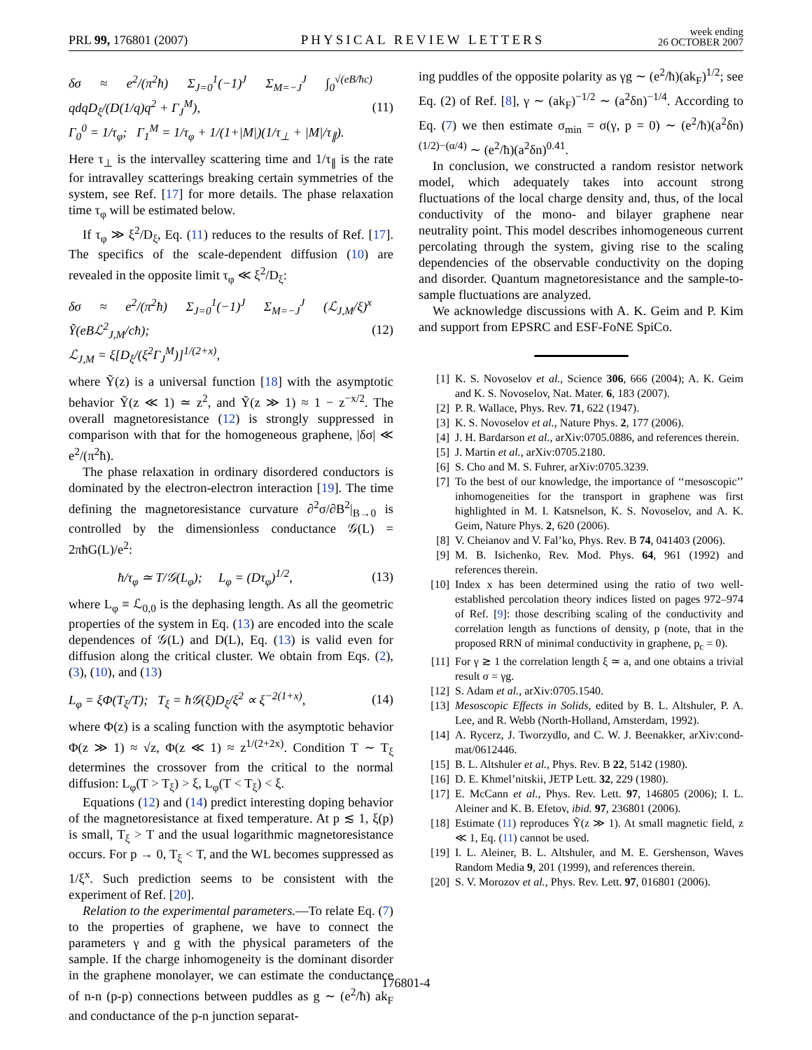PRL 99, 176801 (2007)
PHYSICAL REVIEW LETTERS
week ending
26 OCTOBER 2007
δσ ≈ e<sup>2</sup>/(π<sup>2</sup>ħ) Σ<sub>J=0</sub><sup>1</sup>(−1)<sup>J</sup> Σ<sub>M=−J</sub><sup>J</sup> ∫<sub>0</sub><sup>√(eB/ħc)</sup> qdqD<sub>ξ</sub>/(D(1/q)q<sup>2</sup> + Γ<sub>J</sub><sup>M</sup>),
Γ<sub>0</sub><sup>0</sup> = 1/τ<sub>φ</sub>; Γ<sub>1</sub><sup>M</sup> = 1/τ<sub>φ</sub> + 1/(1+|M|)(1/τ<sub>⊥</sub> + |M|/τ<sub>∥</sub>).
(11)
Here τ<sub>⊥</sub> is the intervalley scattering time and 1/τ<sub>∥</sub> is the rate for intravalley scatterings breaking certain symmetries of the system, see Ref. [17] for more details. The phase relaxation time τ<sub>φ</sub> will be estimated below.
If τ<sub>φ</sub> ≫ ξ<sup>2</sup>/D<sub>ξ</sub>, Eq. (11) reduces to the results of Ref. [17]. The specifics of the scale-dependent diffusion (10) are revealed in the opposite limit τ<sub>φ</sub> ≪ ξ<sup>2</sup>/D<sub>ξ</sub>:
δσ ≈ e<sup>2</sup>/(π<sup>2</sup>ħ) Σ<sub>J=0</sub><sup>1</sup>(−1)<sup>J</sup> Σ<sub>M=−J</sub><sup>J</sup> (ℒ<sub>J,M</sub>/ξ)<sup>x</sup> Ỹ(eBℒ<sup>2</sup><sub>J,M</sub>/cħ);
ℒ<sub>J,M</sub> = ξ[D<sub>ξ</sub>/(ξ<sup>2</sup>Γ<sub>J</sub><sup>M</sup>)]<sup>1/(2+x)</sup>,
(12)
where Ỹ(z) is a universal function [18] with the asymptotic behavior Ỹ(z ≪ 1) ≃ z<sup>2</sup>, and Ỹ(z ≫ 1) ≈ 1 − z<sup>−x/2</sup>. The overall magnetoresistance (12) is strongly suppressed in comparison with that for the homogeneous graphene, |δσ| ≪ e<sup>2</sup>/(π<sup>2</sup>ħ).
The phase relaxation in ordinary disordered conductors is dominated by the electron-electron interaction [19]. The time defining the magnetoresistance curvature ∂<sup>2</sup>σ/∂B<sup>2</sup>|<sub>B→0</sub> is controlled by the dimensionless conductance 𝒢(L) = 2πħG(L)/e<sup>2</sup>:
ħ/τ<sub>φ</sub> ≃ T/𝒢(L<sub>φ</sub>); L<sub>φ</sub> = (Dτ<sub>φ</sub>)<sup>1/2</sup>,
(13)
where L<sub>φ</sub> ≡ ℒ<sub>0,0</sub> is the dephasing length. As all the geometric properties of the system in Eq. (13) are encoded into the scale dependences of 𝒢(L) and D(L), Eq. (13) is valid even for diffusion along the critical cluster. We obtain from Eqs. (2), (3), (10), and (13)
L<sub>φ</sub> = ξΦ(T<sub>ξ</sub>/T); T<sub>ξ</sub> = ħ𝒢(ξ)D<sub>ξ</sub>/ξ<sup>2</sup> ∝ ξ<sup>−2(1+x)</sup>,
(14)
where Φ(z) is a scaling function with the asymptotic behavior Φ(z ≫ 1) ≈ √z, Φ(z ≪ 1) ≈ z<sup>1/(2+2x)</sup>. Condition T ∼ T<sub>ξ</sub> determines the crossover from the critical to the normal diffusion: L<sub>φ</sub>(T > T<sub>ξ</sub>) > ξ, L<sub>φ</sub>(T < T<sub>ξ</sub>) < ξ.
Equations (12) and (14) predict interesting doping behavior of the magnetoresistance at fixed temperature. At p ≲ 1, ξ(p) is small, T<sub>ξ</sub> > T and the usual logarithmic magnetoresistance occurs. For p → 0, T<sub>ξ</sub> < T, and the WL becomes suppressed as 1/ξ<sup>x</sup>. Such prediction seems to be consistent with the experiment of Ref. [20].
Relation to the experimental parameters.—To relate Eq. (7) to the properties of graphene, we have to connect the parameters γ and g with the physical parameters of the sample. If the charge inhomogeneity is the dominant disorder in the graphene monolayer, we can estimate the conductance of n-n (p-p) connections between puddles as g ∼ (e<sup>2</sup>/ħ) ak<sub>F</sub> and conductance of the p-n junction separat-
ing puddles of the opposite polarity as γg ∼ (e<sup>2</sup>/ħ)(ak<sub>F</sub>)<sup>1/2</sup>; see Eq. (2) of Ref. [8], γ ∼ (ak<sub>F</sub>)<sup>−1/2</sup> ∼ (a<sup>2</sup>δn)<sup>−1/4</sup>. According to Eq. (7) we then estimate σ<sub>min</sub> = σ(γ, p = 0) ∼ (e<sup>2</sup>/ħ)(a<sup>2</sup>δn)<sup>(1/2)−(α/4)</sup> ∼ (e<sup>2</sup>/ħ)(a<sup>2</sup>δn)<sup>0.41</sup>.
In conclusion, we constructed a random resistor network model, which adequately takes into account strong fluctuations of the local charge density and, thus, of the local conductivity of the mono- and bilayer graphene near neutrality point. This model describes inhomogeneous current percolating through the system, giving rise to the scaling dependencies of the observable conductivity on the doping and disorder. Quantum magnetoresistance and the sample-to-sample fluctuations are analyzed.
We acknowledge discussions with A. K. Geim and P. Kim and support from EPSRC and ESF-FoNE SpiCo.
[1] K. S. Novoselov et al., Science 306, 666 (2004); A. K. Geim and K. S. Novoselov, Nat. Mater. 6, 183 (2007).
[2] P. R. Wallace, Phys. Rev. 71, 622 (1947).
[3] K. S. Novoselov et al., Nature Phys. 2, 177 (2006).
[4] J. H. Bardarson et al., arXiv:0705.0886, and references therein.
[5] J. Martin et al., arXiv:0705.2180.
[6] S. Cho and M. S. Fuhrer, arXiv:0705.3239.
[7] To the best of our knowledge, the importance of ‘‘mesoscopic’’ inhomogeneities for the transport in graphene was first highlighted in M. I. Katsnelson, K. S. Novoselov, and A. K. Geim, Nature Phys. 2, 620 (2006).
[8] V. Cheianov and V. Fal’ko, Phys. Rev. B 74, 041403 (2006).
[9] M. B. Isichenko, Rev. Mod. Phys. 64, 961 (1992) and references therein.
[10] Index x has been determined using the ratio of two well-established percolation theory indices listed on pages 972–974 of Ref. [9]: those describing scaling of the conductivity and correlation length as functions of density, p (note, that in the proposed RRN of minimal conductivity in graphene, p<sub>c</sub> = 0).
[11] For γ ≳ 1 the correlation length ξ ≃ a, and one obtains a trivial result σ = γg.
[12] S. Adam et al., arXiv:0705.1540.
[13] Mesoscopic Effects in Solids, edited by B. L. Altshuler, P. A. Lee, and R. Webb (North-Holland, Amsterdam, 1992).
[14] A. Rycerz, J. Tworzydlo, and C. W. J. Beenakker, arXiv:cond-mat/0612446.
[15] B. L. Altshuler et al., Phys. Rev. B 22, 5142 (1980).
[16] D. E. Khmel’nitskii, JETP Lett. 32, 229 (1980).
[17] E. McCann et al., Phys. Rev. Lett. 97, 146805 (2006); I. L. Aleiner and K. B. Efetov, ibid. 97, 236801 (2006).
[18] Estimate (11) reproduces Ỹ(z ≫ 1). At small magnetic field, z ≪ 1, Eq. (11) cannot be used.
[19] I. L. Aleiner, B. L. Altshuler, and M. E. Gershenson, Waves Random Media 9, 201 (1999), and references therein.
[20] S. V. Morozov et al., Phys. Rev. Lett. 97, 016801 (2006).
176801-4